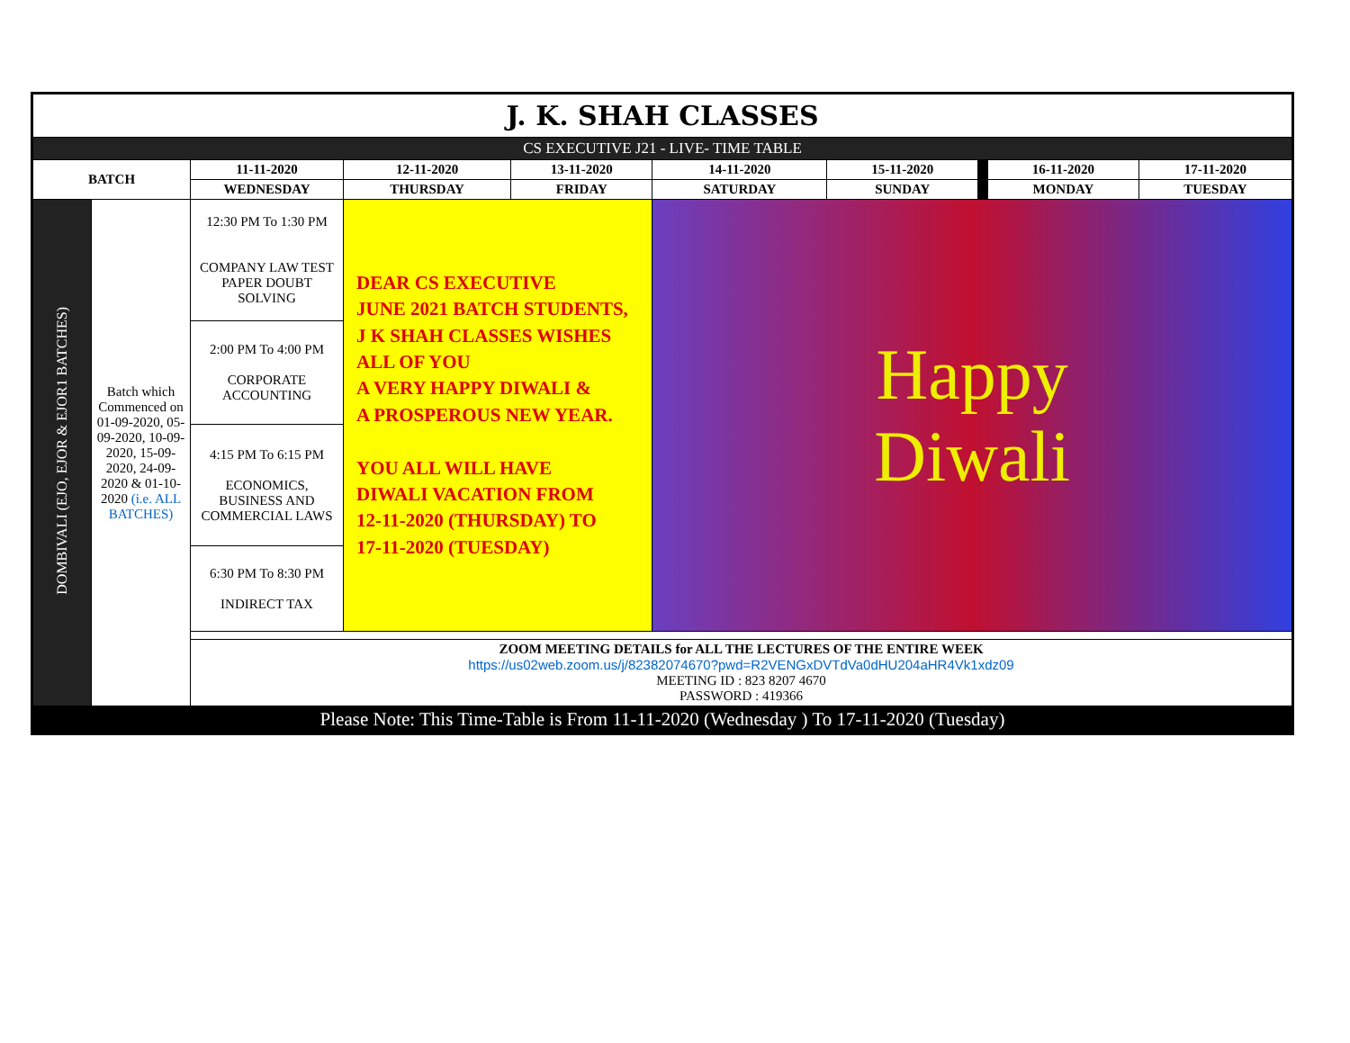| J. K. SHAH CLASSES | | | | | | | | | |
| CS EXECUTIVE J21 - LIVE- TIME TABLE | | | | | | | | | |
| BATCH | | 11-11-2020 | 12-11-2020 | 13-11-2020 | 14-11-2020 | 15-11-2020 | | 16-11-2020 | 17-11-2020 |
| | | WEDNESDAY | THURSDAY | FRIDAY | SATURDAY | SUNDAY | | MONDAY | TUESDAY |
| DOMBIVALI (EJO, EJOR & EJOR1 BATCHES) | Batch which Commenced on 01-09-2020, 05-09-2020, 10-09-2020, 15-09-2020, 24-09-2020 & 01-10-2020 (i.e. ALL BATCHES) | 12:30 PM To 1:30 PM COMPANY LAW TEST PAPER DOUBT SOLVING | DEAR CS EXECUTIVE JUNE 2021 BATCH STUDENTS, J K SHAH CLASSES WISHES ALL OF YOU A VERY HAPPY DIWALI & A PROSPEROUS NEW YEAR. YOU ALL WILL HAVE DIWALI VACATION FROM 12-11-2020 (THURSDAY) TO 17-11-2020 (TUESDAY) | | Happy Diwali | | | | |
| | | 2:00 PM To 4:00 PM CORPORATE ACCOUNTING | | | | | | | |
| | | 4:15 PM To 6:15 PM ECONOMICS, BUSINESS AND COMMERCIAL LAWS | | | | | | | |
| | | 6:30 PM To 8:30 PM INDIRECT TAX | | | | | | | |
| | | ZOOM MEETING DETAILS for ALL THE LECTURES OF THE ENTIRE WEEK https://us02web.zoom.us/j/82382074670?pwd=R2VENGxDVTdVa0dHU204aHR4Vk1xdz09 MEETING ID : 823 8207 4670 PASSWORD : 419366 | | | | | | | |
| Please Note: This Time-Table is From 11-11-2020 (Wednesday ) To 17-11-2020 (Tuesday) | | | | | | | | | |